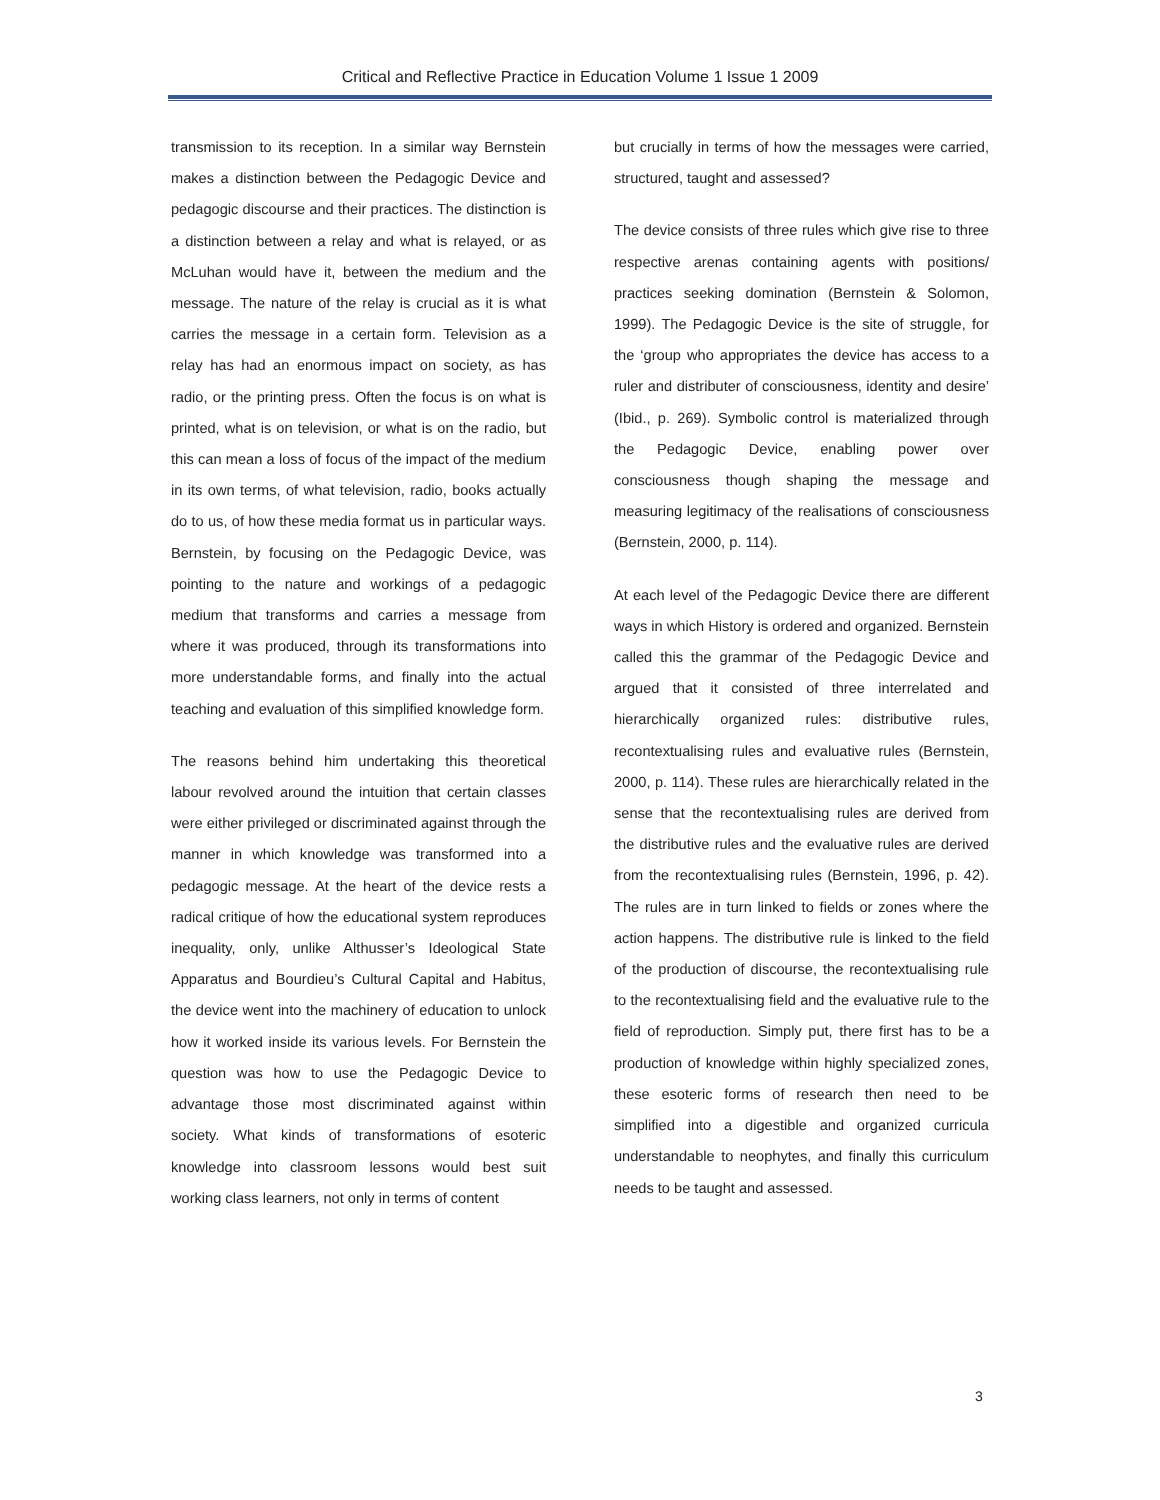Critical and Reflective Practice in Education Volume 1 Issue 1 2009
transmission to its reception. In a similar way Bernstein makes a distinction between the Pedagogic Device and pedagogic discourse and their practices. The distinction is a distinction between a relay and what is relayed, or as McLuhan would have it, between the medium and the message. The nature of the relay is crucial as it is what carries the message in a certain form. Television as a relay has had an enormous impact on society, as has radio, or the printing press. Often the focus is on what is printed, what is on television, or what is on the radio, but this can mean a loss of focus of the impact of the medium in its own terms, of what television, radio, books actually do to us, of how these media format us in particular ways. Bernstein, by focusing on the Pedagogic Device, was pointing to the nature and workings of a pedagogic medium that transforms and carries a message from where it was produced, through its transformations into more understandable forms, and finally into the actual teaching and evaluation of this simplified knowledge form.
The reasons behind him undertaking this theoretical labour revolved around the intuition that certain classes were either privileged or discriminated against through the manner in which knowledge was transformed into a pedagogic message. At the heart of the device rests a radical critique of how the educational system reproduces inequality, only, unlike Althusser’s Ideological State Apparatus and Bourdieu’s Cultural Capital and Habitus, the device went into the machinery of education to unlock how it worked inside its various levels. For Bernstein the question was how to use the Pedagogic Device to advantage those most discriminated against within society. What kinds of transformations of esoteric knowledge into classroom lessons would best suit working class learners, not only in terms of content
but crucially in terms of how the messages were carried, structured, taught and assessed?
The device consists of three rules which give rise to three respective arenas containing agents with positions/ practices seeking domination (Bernstein & Solomon, 1999). The Pedagogic Device is the site of struggle, for the ‘group who appropriates the device has access to a ruler and distributer of consciousness, identity and desire’ (Ibid., p. 269). Symbolic control is materialized through the Pedagogic Device, enabling power over consciousness though shaping the message and measuring legitimacy of the realisations of consciousness (Bernstein, 2000, p. 114).
At each level of the Pedagogic Device there are different ways in which History is ordered and organized. Bernstein called this the grammar of the Pedagogic Device and argued that it consisted of three interrelated and hierarchically organized rules: distributive rules, recontextualising rules and evaluative rules (Bernstein, 2000, p. 114). These rules are hierarchically related in the sense that the recontextualising rules are derived from the distributive rules and the evaluative rules are derived from the recontextualising rules (Bernstein, 1996, p. 42). The rules are in turn linked to fields or zones where the action happens. The distributive rule is linked to the field of the production of discourse, the recontextualising rule to the recontextualising field and the evaluative rule to the field of reproduction. Simply put, there first has to be a production of knowledge within highly specialized zones, these esoteric forms of research then need to be simplified into a digestible and organized curricula understandable to neophytes, and finally this curriculum needs to be taught and assessed.
3